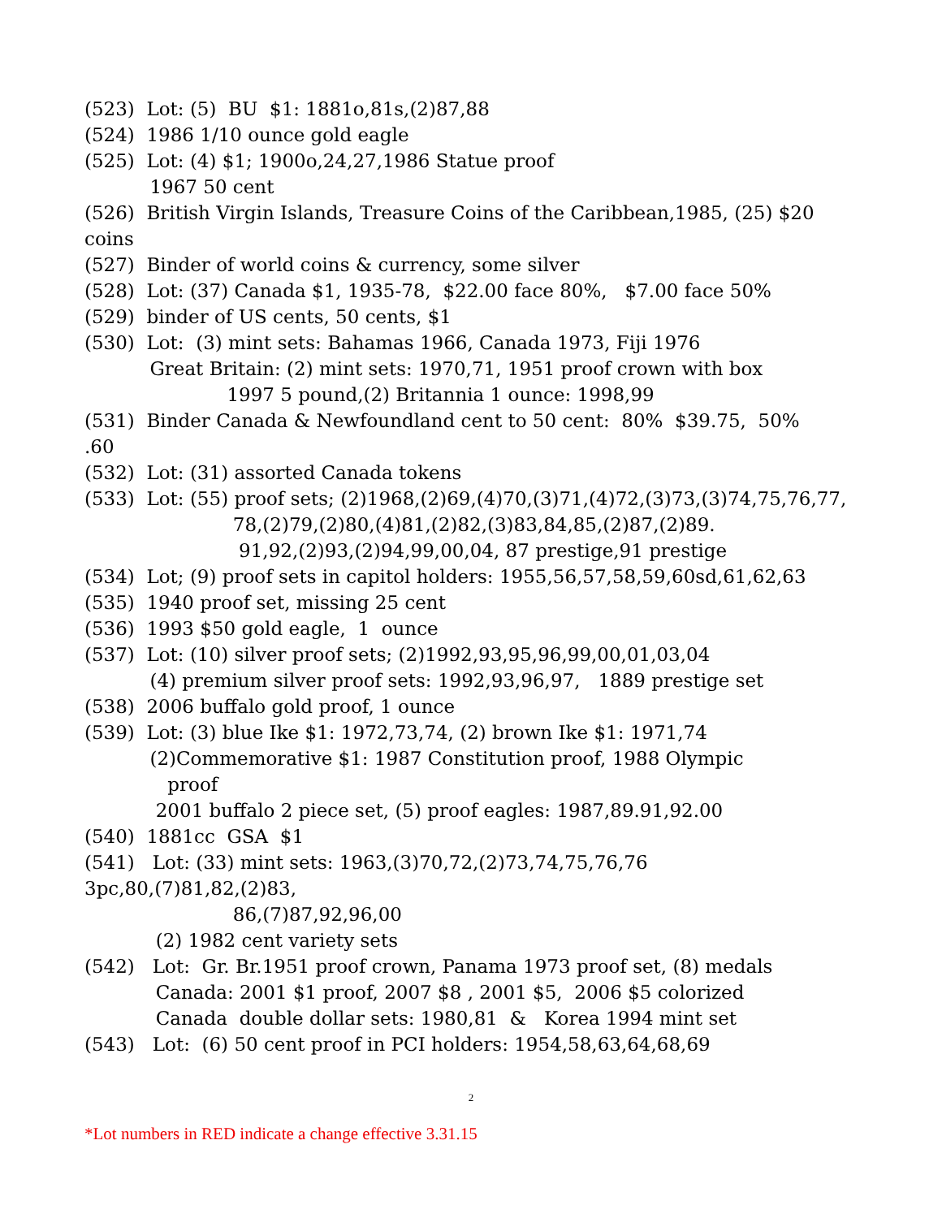(523) Lot: (5) BU $1: 1881o,81s,(2)87,88
(524) 1986 1/10 ounce gold eagle
(525) Lot: (4) $1; 1900o,24,27,1986 Statue proof
1967 50 cent
(526) British Virgin Islands, Treasure Coins of the Caribbean,1985, (25) $20
coins
(527) Binder of world coins & currency, some silver
(528) Lot: (37) Canada $1, 1935-78, $22.00 face 80%, $7.00 face 50%
(529) binder of US cents, 50 cents, $1
(530) Lot: (3) mint sets: Bahamas 1966, Canada 1973, Fiji 1976
Great Britain: (2) mint sets: 1970,71, 1951 proof crown with box
1997 5 pound,(2) Britannia 1 ounce: 1998,99
(531) Binder Canada & Newfoundland cent to 50 cent: 80% $39.75, 50%
.60
(532) Lot: (31) assorted Canada tokens
(533) Lot: (55) proof sets; (2)1968,(2)69,(4)70,(3)71,(4)72,(3)73,(3)74,75,76,77,
78,(2)79,(2)80,(4)81,(2)82,(3)83,84,85,(2)87,(2)89.
91,92,(2)93,(2)94,99,00,04, 87 prestige,91 prestige
(534) Lot; (9) proof sets in capitol holders: 1955,56,57,58,59,60sd,61,62,63
(535) 1940 proof set, missing 25 cent
(536) 1993 $50 gold eagle, 1 ounce
(537) Lot: (10) silver proof sets; (2)1992,93,95,96,99,00,01,03,04
(4) premium silver proof sets: 1992,93,96,97, 1889 prestige set
(538) 2006 buffalo gold proof, 1 ounce
(539) Lot: (3) blue Ike $1: 1972,73,74, (2) brown Ike $1: 1971,74
(2)Commemorative $1: 1987 Constitution proof, 1988 Olympic
proof
2001 buffalo 2 piece set, (5) proof eagles: 1987,89.91,92.00
(540) 1881cc GSA $1
(541) Lot: (33) mint sets: 1963,(3)70,72,(2)73,74,75,76,76
3pc,80,(7)81,82,(2)83,
86,(7)87,92,96,00
(2) 1982 cent variety sets
(542) Lot: Gr. Br.1951 proof crown, Panama 1973 proof set, (8) medals
Canada: 2001 $1 proof, 2007 $8 , 2001 $5, 2006 $5 colorized
Canada double dollar sets: 1980,81 & Korea 1994 mint set
(543) Lot: (6) 50 cent proof in PCI holders: 1954,58,63,64,68,69
2
*Lot numbers in RED indicate a change effective 3.31.15